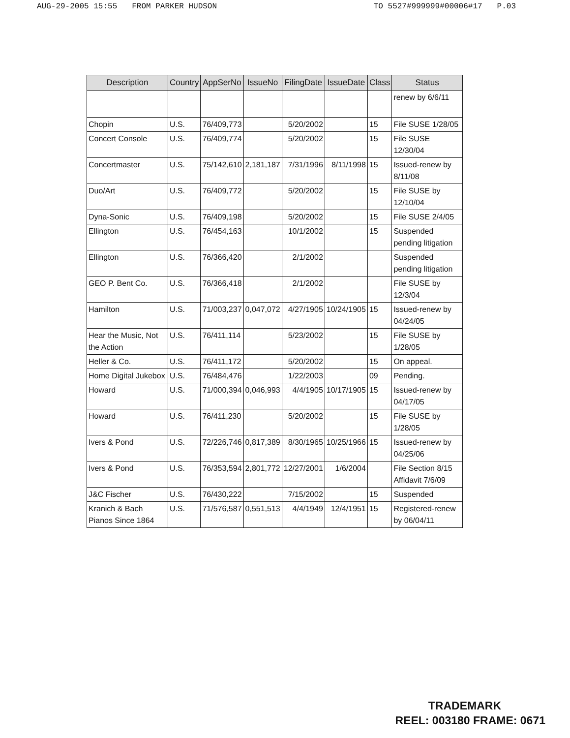AUG-29-2005 15:55 FROM PARKER HUDSON TO 5527#999999#00006#17 P.03
| Description | Country | AppSerNo | IssueNo | FilingDate | IssueDate | Class | Status |
| --- | --- | --- | --- | --- | --- | --- | --- |
| | | | | | | | renew by 6/6/11 |
| Chopin | U.S. | 76/409,773 | | 5/20/2002 | | 15 | File SUSE 1/28/05 |
| Concert Console | U.S. | 76/409,774 | | 5/20/2002 | | 15 | File SUSE 12/30/04 |
| Concertmaster | U.S. | 75/142,610 | 2,181,187 | 7/31/1996 | 8/11/1998 | 15 | Issued-renew by 8/11/08 |
| Duo/Art | U.S. | 76/409,772 | | 5/20/2002 | | 15 | File SUSE by 12/10/04 |
| Dyna-Sonic | U.S. | 76/409,198 | | 5/20/2002 | | 15 | File SUSE 2/4/05 |
| Ellington | U.S. | 76/454,163 | | 10/1/2002 | | 15 | Suspended pending litigation |
| Ellington | U.S. | 76/366,420 | | 2/1/2002 | | | Suspended pending litigation |
| GEO P. Bent Co. | U.S. | 76/366,418 | | 2/1/2002 | | | File SUSE by 12/3/04 |
| Hamilton | U.S. | 71/003,237 | 0,047,072 | 4/27/1905 | 10/24/1905 | 15 | Issued-renew by 04/24/05 |
| Hear the Music, Not the Action | U.S. | 76/411,114 | | 5/23/2002 | | 15 | File SUSE by 1/28/05 |
| Heller & Co. | U.S. | 76/411,172 | | 5/20/2002 | | 15 | On appeal. |
| Home Digital Jukebox | U.S. | 76/484,476 | | 1/22/2003 | | 09 | Pending. |
| Howard | U.S. | 71/000,394 | 0,046,993 | 4/4/1905 | 10/17/1905 | 15 | Issued-renew by 04/17/05 |
| Howard | U.S. | 76/411,230 | | 5/20/2002 | | 15 | File SUSE by 1/28/05 |
| Ivers & Pond | U.S. | 72/226,746 | 0,817,389 | 8/30/1965 | 10/25/1966 | 15 | Issued-renew by 04/25/06 |
| Ivers & Pond | U.S. | 76/353,594 | 2,801,772 | 12/27/2001 | 1/6/2004 | | File Section 8/15 Affidavit 7/6/09 |
| J&C Fischer | U.S. | 76/430,222 | | 7/15/2002 | | 15 | Suspended |
| Kranich & Bach Pianos Since 1864 | U.S. | 71/576,587 | 0,551,513 | 4/4/1949 | 12/4/1951 | 15 | Registered-renew by 06/04/11 |
TRADEMARK
REEL: 003180 FRAME: 0671